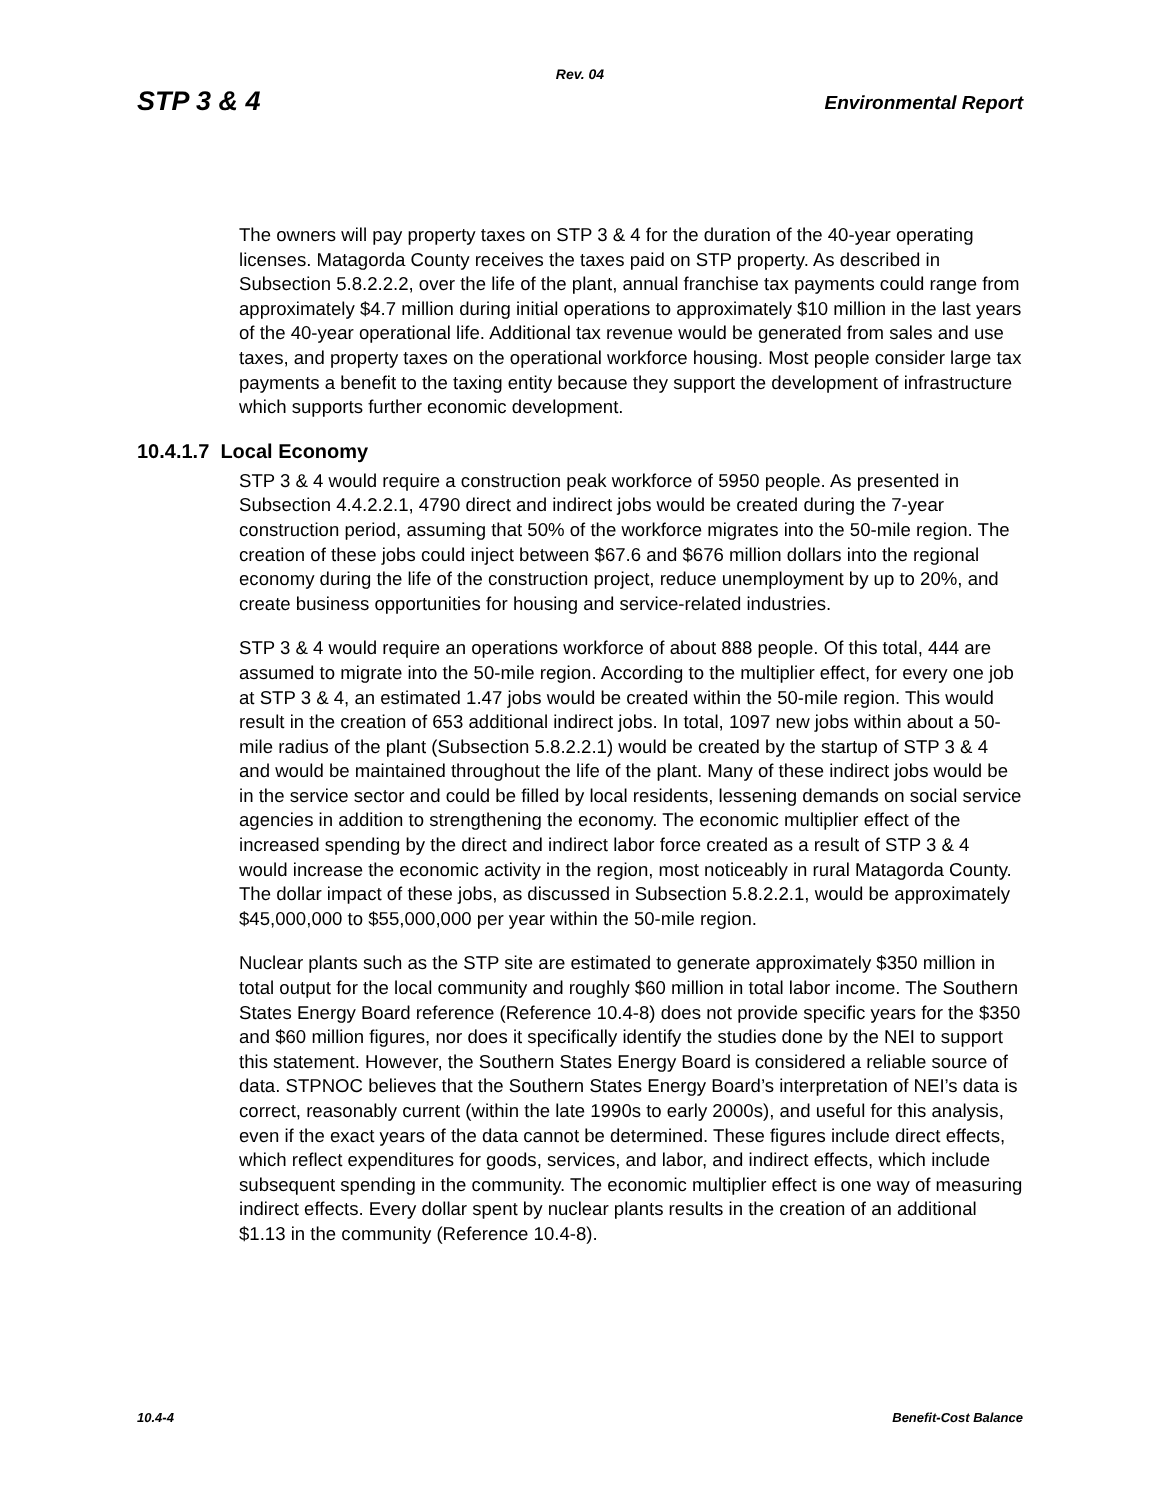Rev. 04
STP 3 & 4 Environmental Report
The owners will pay property taxes on STP 3 & 4 for the duration of the 40-year operating licenses. Matagorda County receives the taxes paid on STP property. As described in Subsection 5.8.2.2.2, over the life of the plant, annual franchise tax payments could range from approximately $4.7 million during initial operations to approximately $10 million in the last years of the 40-year operational life. Additional tax revenue would be generated from sales and use taxes, and property taxes on the operational workforce housing. Most people consider large tax payments a benefit to the taxing entity because they support the development of infrastructure which supports further economic development.
10.4.1.7 Local Economy
STP 3 & 4 would require a construction peak workforce of 5950 people. As presented in Subsection 4.4.2.2.1, 4790 direct and indirect jobs would be created during the 7-year construction period, assuming that 50% of the workforce migrates into the 50-mile region. The creation of these jobs could inject between $67.6 and $676 million dollars into the regional economy during the life of the construction project, reduce unemployment by up to 20%, and create business opportunities for housing and service-related industries.
STP 3 & 4 would require an operations workforce of about 888 people. Of this total, 444 are assumed to migrate into the 50-mile region. According to the multiplier effect, for every one job at STP 3 & 4, an estimated 1.47 jobs would be created within the 50-mile region. This would result in the creation of 653 additional indirect jobs. In total, 1097 new jobs within about a 50-mile radius of the plant (Subsection 5.8.2.2.1) would be created by the startup of STP 3 & 4 and would be maintained throughout the life of the plant. Many of these indirect jobs would be in the service sector and could be filled by local residents, lessening demands on social service agencies in addition to strengthening the economy. The economic multiplier effect of the increased spending by the direct and indirect labor force created as a result of STP 3 & 4 would increase the economic activity in the region, most noticeably in rural Matagorda County. The dollar impact of these jobs, as discussed in Subsection 5.8.2.2.1, would be approximately $45,000,000 to $55,000,000 per year within the 50-mile region.
Nuclear plants such as the STP site are estimated to generate approximately $350 million in total output for the local community and roughly $60 million in total labor income. The Southern States Energy Board reference (Reference 10.4-8) does not provide specific years for the $350 and $60 million figures, nor does it specifically identify the studies done by the NEI to support this statement. However, the Southern States Energy Board is considered a reliable source of data. STPNOC believes that the Southern States Energy Board’s interpretation of NEI’s data is correct, reasonably current (within the late 1990s to early 2000s), and useful for this analysis, even if the exact years of the data cannot be determined. These figures include direct effects, which reflect expenditures for goods, services, and labor, and indirect effects, which include subsequent spending in the community. The economic multiplier effect is one way of measuring indirect effects. Every dollar spent by nuclear plants results in the creation of an additional $1.13 in the community (Reference 10.4-8).
10.4-4 Benefit-Cost Balance